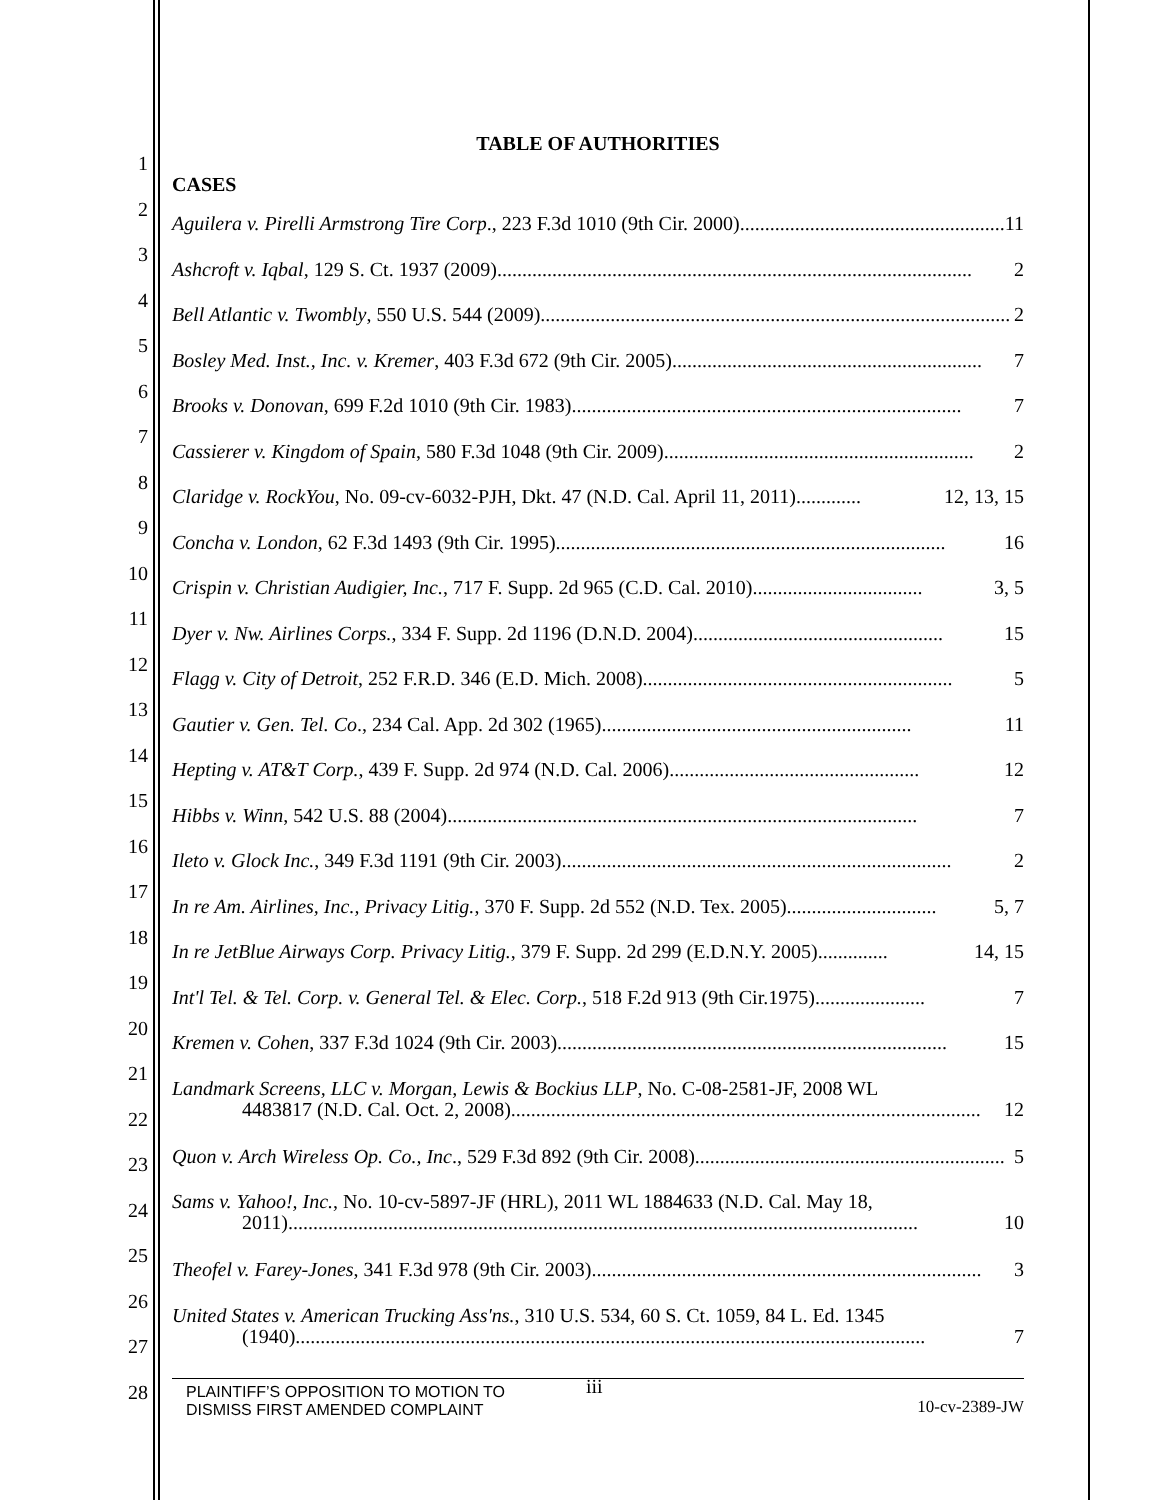1
2
3
4
5
6
7
8
9
10
11
12
13
14
15
16
17
18
19
20
21
22
23
24
25
26
27
28
TABLE OF AUTHORITIES
CASES
Aguilera v. Pirelli Armstrong Tire Corp., 223 F.3d 1010 (9th Cir. 2000) ...................................................... 11
Ashcroft v. Iqbal, 129 S. Ct. 1937 (2009). .............................................................................................. 2
Bell Atlantic v. Twombly, 550 U.S. 544 (2009) .............................................................................................. 2
Bosley Med. Inst., Inc. v. Kremer, 403 F.3d 672 (9th Cir. 2005).............................................................. 7
Brooks v. Donovan, 699 F.2d 1010 (9th Cir. 1983).............................................................................. 7
Cassierer v. Kingdom of Spain, 580 F.3d 1048 (9th Cir. 2009) .............................................................. 2
Claridge v. RockYou, No. 09-cv-6032-PJH, Dkt. 47 (N.D. Cal. April 11, 2011)............. 12, 13, 15
Concha v. London, 62 F.3d 1493 (9th Cir. 1995).............................................................................. 16
Crispin v. Christian Audigier, Inc., 717 F. Supp. 2d 965 (C.D. Cal. 2010) .................................. 3, 5
Dyer v. Nw. Airlines Corps., 334 F. Supp. 2d 1196 (D.N.D. 2004) .................................................. 15
Flagg v. City of Detroit, 252 F.R.D. 346 (E.D. Mich. 2008).............................................................. 5
Gautier v. Gen. Tel. Co., 234 Cal. App. 2d 302 (1965).............................................................. 11
Hepting v. AT&T Corp., 439 F. Supp. 2d 974 (N.D. Cal. 2006) .................................................. 12
Hibbs v. Winn, 542 U.S. 88 (2004).............................................................................................. 7
Ileto v. Glock Inc., 349 F.3d 1191 (9th Cir. 2003).............................................................................. 2
In re Am. Airlines, Inc., Privacy Litig., 370 F. Supp. 2d 552 (N.D. Tex. 2005).............................. 5, 7
In re JetBlue Airways Corp. Privacy Litig., 379 F. Supp. 2d 299 (E.D.N.Y. 2005) .............. 14, 15
Int'l Tel. & Tel. Corp. v. General Tel. & Elec. Corp., 518 F.2d 913 (9th Cir.1975)...................... 7
Kremen v. Cohen, 337 F.3d 1024 (9th Cir. 2003).............................................................................. 15
Landmark Screens, LLC v. Morgan, Lewis & Bockius LLP, No. C-08-2581-JF, 2008 WL
4483817 (N.D. Cal. Oct. 2, 2008).............................................................................................. 12
Quon v. Arch Wireless Op. Co., Inc., 529 F.3d 892 (9th Cir. 2008).............................................................. 5
Sams v. Yahoo!, Inc., No. 10-cv-5897-JF (HRL), 2011 WL 1884633 (N.D. Cal. May 18,
2011) .............................................................................................................................. 10
Theofel v. Farey-Jones, 341 F.3d 978 (9th Cir. 2003).............................................................................. 3
United States v. American Trucking Ass'ns., 310 U.S. 534, 60 S. Ct. 1059, 84 L. Ed. 1345
(1940).............................................................................................................................. 7
PLAINTIFF’S OPPOSITION TO MOTION TO
DISMISS FIRST AMENDED COMPLAINT
iii
10-cv-2389-JW